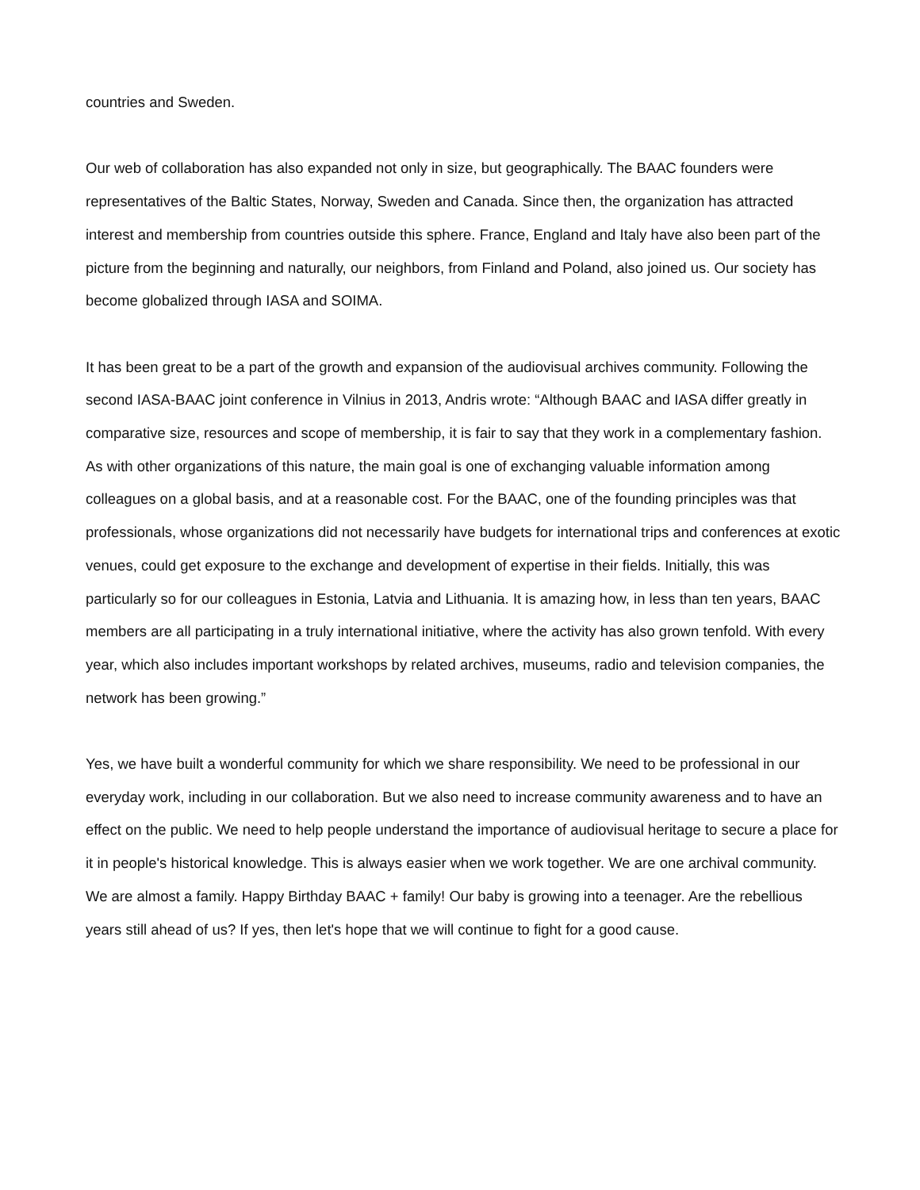countries and Sweden.
Our web of collaboration has also expanded not only in size, but geographically. The BAAC founders were representatives of the Baltic States, Norway, Sweden and Canada. Since then, the organization has attracted interest and membership from countries outside this sphere. France, England and Italy have also been part of the picture from the beginning and naturally, our neighbors, from Finland and Poland, also joined us. Our society has become globalized through IASA and SOIMA.
It has been great to be a part of the growth and expansion of the audiovisual archives community. Following the second IASA-BAAC joint conference in Vilnius in 2013, Andris wrote: “Although BAAC and IASA differ greatly in comparative size, resources and scope of membership, it is fair to say that they work in a complementary fashion. As with other organizations of this nature, the main goal is one of exchanging valuable information among colleagues on a global basis, and at a reasonable cost. For the BAAC, one of the founding principles was that professionals, whose organizations did not necessarily have budgets for international trips and conferences at exotic venues, could get exposure to the exchange and development of expertise in their fields. Initially, this was particularly so for our colleagues in Estonia, Latvia and Lithuania. It is amazing how, in less than ten years, BAAC members are all participating in a truly international initiative, where the activity has also grown tenfold. With every year, which also includes important workshops by related archives, museums, radio and television companies, the network has been growing.”
Yes, we have built a wonderful community for which we share responsibility. We need to be professional in our everyday work, including in our collaboration. But we also need to increase community awareness and to have an effect on the public. We need to help people understand the importance of audiovisual heritage to secure a place for it in people's historical knowledge. This is always easier when we work together. We are one archival community. We are almost a family. Happy Birthday BAAC + family! Our baby is growing into a teenager. Are the rebellious years still ahead of us? If yes, then let's hope that we will continue to fight for a good cause.